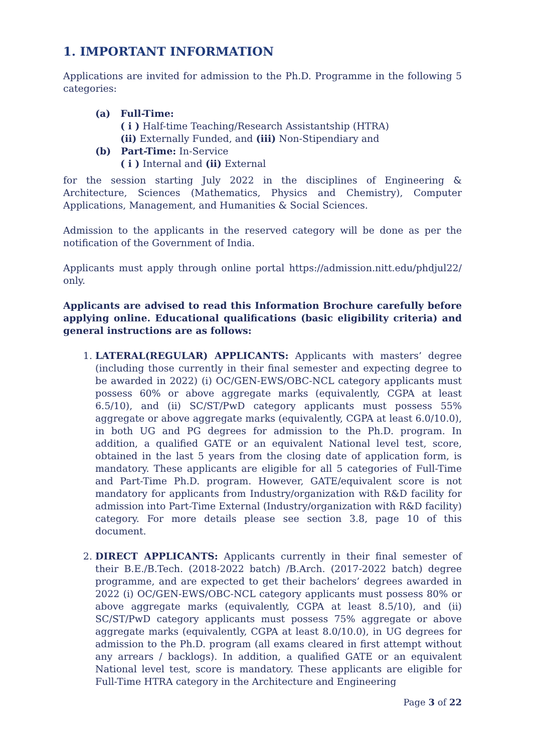1. IMPORTANT INFORMATION
Applications are invited for admission to the Ph.D. Programme in the following 5 categories:
(a) Full-Time:
( i ) Half-time Teaching/Research Assistantship (HTRA)
(ii) Externally Funded, and (iii) Non-Stipendiary and
(b) Part-Time: In-Service
( i ) Internal and (ii) External
for the session starting July 2022 in the disciplines of Engineering & Architecture, Sciences (Mathematics, Physics and Chemistry), Computer Applications, Management, and Humanities & Social Sciences.
Admission to the applicants in the reserved category will be done as per the notification of the Government of India.
Applicants must apply through online portal https://admission.nitt.edu/phdjul22/ only.
Applicants are advised to read this Information Brochure carefully before applying online. Educational qualifications (basic eligibility criteria) and general instructions are as follows:
1. LATERAL(REGULAR) APPLICANTS: Applicants with masters’ degree (including those currently in their final semester and expecting degree to be awarded in 2022) (i) OC/GEN-EWS/OBC-NCL category applicants must possess 60% or above aggregate marks (equivalently, CGPA at least 6.5/10), and (ii) SC/ST/PwD category applicants must possess 55% aggregate or above aggregate marks (equivalently, CGPA at least 6.0/10.0), in both UG and PG degrees for admission to the Ph.D. program. In addition, a qualified GATE or an equivalent National level test, score, obtained in the last 5 years from the closing date of application form, is mandatory. These applicants are eligible for all 5 categories of Full-Time and Part-Time Ph.D. program. However, GATE/equivalent score is not mandatory for applicants from Industry/organization with R&D facility for admission into Part-Time External (Industry/organization with R&D facility) category. For more details please see section 3.8, page 10 of this document.
2. DIRECT APPLICANTS: Applicants currently in their final semester of their B.E./B.Tech. (2018-2022 batch) /B.Arch. (2017-2022 batch) degree programme, and are expected to get their bachelors’ degrees awarded in 2022 (i) OC/GEN-EWS/OBC-NCL category applicants must possess 80% or above aggregate marks (equivalently, CGPA at least 8.5/10), and (ii) SC/ST/PwD category applicants must possess 75% aggregate or above aggregate marks (equivalently, CGPA at least 8.0/10.0), in UG degrees for admission to the Ph.D. program (all exams cleared in first attempt without any arrears / backlogs). In addition, a qualified GATE or an equivalent National level test, score is mandatory. These applicants are eligible for Full-Time HTRA category in the Architecture and Engineering
Page 3 of 22